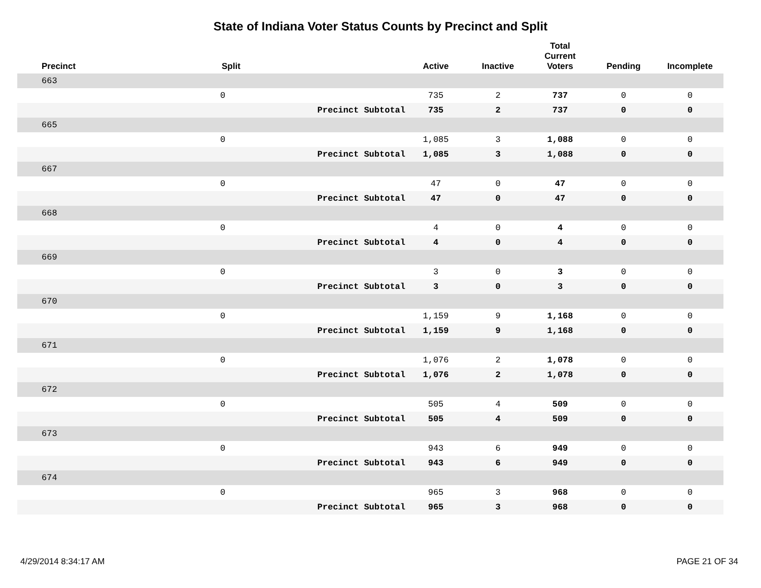State of Indiana Voter Status Counts by Precinct and Split
| Precinct | Split | | Active | Inactive | Total Current Voters | Pending | Incomplete |
| --- | --- | --- | --- | --- | --- | --- | --- |
| 663 | | | | | | | |
| | 0 | | 735 | 2 | 737 | 0 | 0 |
| | | Precinct Subtotal | 735 | 2 | 737 | 0 | 0 |
| 665 | | | | | | | |
| | 0 | | 1,085 | 3 | 1,088 | 0 | 0 |
| | | Precinct Subtotal | 1,085 | 3 | 1,088 | 0 | 0 |
| 667 | | | | | | | |
| | 0 | | 47 | 0 | 47 | 0 | 0 |
| | | Precinct Subtotal | 47 | 0 | 47 | 0 | 0 |
| 668 | | | | | | | |
| | 0 | | 4 | 0 | 4 | 0 | 0 |
| | | Precinct Subtotal | 4 | 0 | 4 | 0 | 0 |
| 669 | | | | | | | |
| | 0 | | 3 | 0 | 3 | 0 | 0 |
| | | Precinct Subtotal | 3 | 0 | 3 | 0 | 0 |
| 670 | | | | | | | |
| | 0 | | 1,159 | 9 | 1,168 | 0 | 0 |
| | | Precinct Subtotal | 1,159 | 9 | 1,168 | 0 | 0 |
| 671 | | | | | | | |
| | 0 | | 1,076 | 2 | 1,078 | 0 | 0 |
| | | Precinct Subtotal | 1,076 | 2 | 1,078 | 0 | 0 |
| 672 | | | | | | | |
| | 0 | | 505 | 4 | 509 | 0 | 0 |
| | | Precinct Subtotal | 505 | 4 | 509 | 0 | 0 |
| 673 | | | | | | | |
| | 0 | | 943 | 6 | 949 | 0 | 0 |
| | | Precinct Subtotal | 943 | 6 | 949 | 0 | 0 |
| 674 | | | | | | | |
| | 0 | | 965 | 3 | 968 | 0 | 0 |
| | | Precinct Subtotal | 965 | 3 | 968 | 0 | 0 |
4/29/2014 8:34:17 AM PAGE 21 OF 34